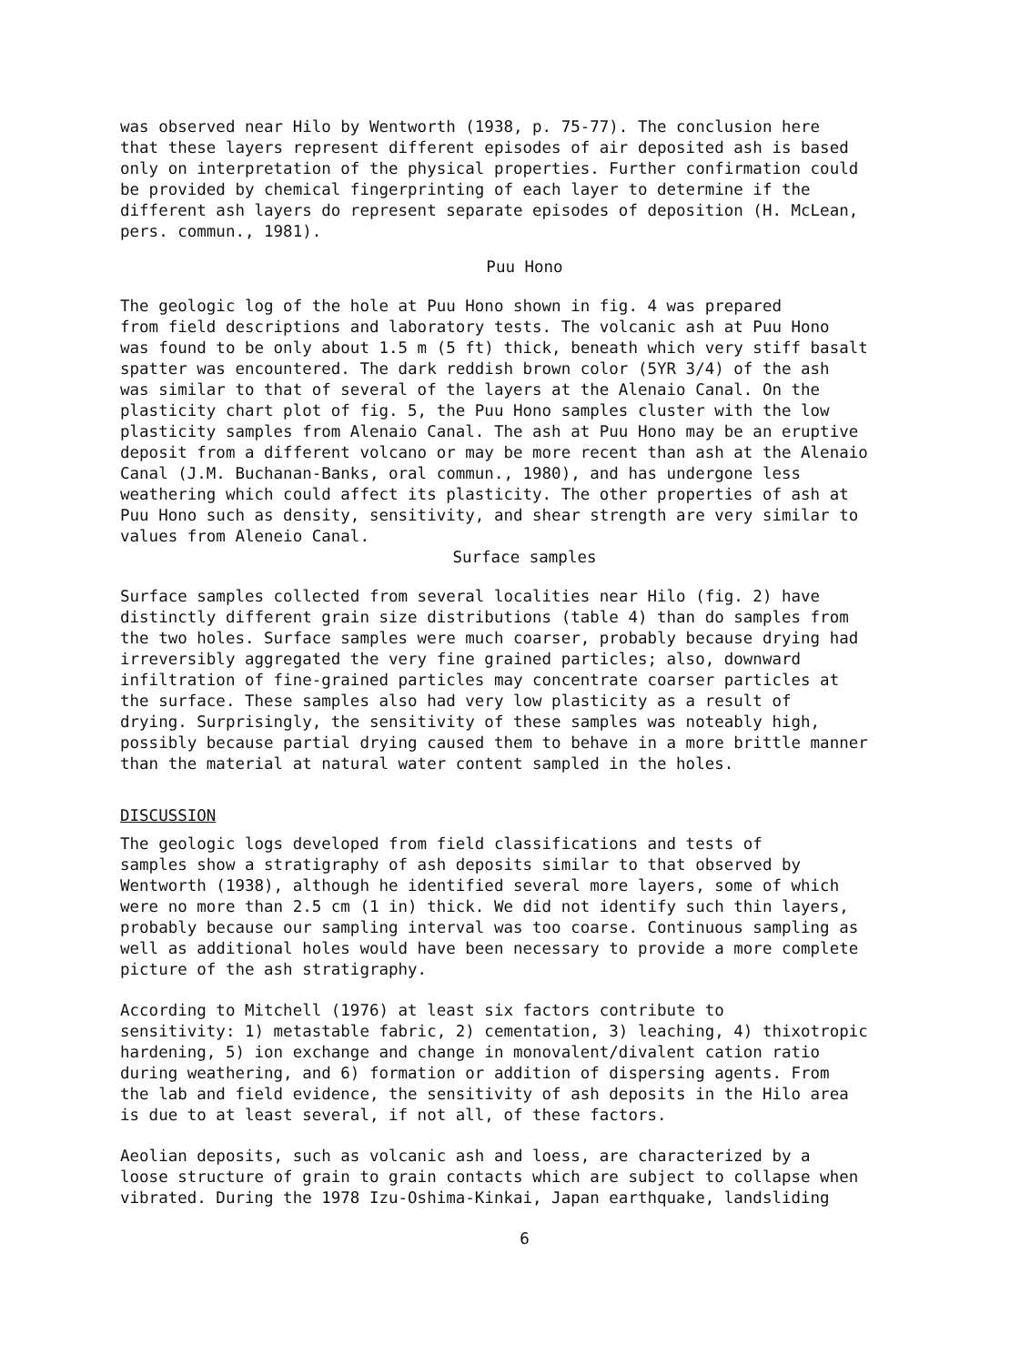was observed near Hilo by Wentworth (1938, p. 75-77). The conclusion here that these layers represent different episodes of air deposited ash is based only on interpretation of the physical properties. Further confirmation could be provided by chemical fingerprinting of each layer to determine if the different ash layers do represent separate episodes of deposition (H. McLean, pers. commun., 1981).
Puu Hono
The geologic log of the hole at Puu Hono shown in fig. 4 was prepared from field descriptions and laboratory tests. The volcanic ash at Puu Hono was found to be only about 1.5 m (5 ft) thick, beneath which very stiff basalt spatter was encountered. The dark reddish brown color (5YR 3/4) of the ash was similar to that of several of the layers at the Alenaio Canal. On the plasticity chart plot of fig. 5, the Puu Hono samples cluster with the low plasticity samples from Alenaio Canal. The ash at Puu Hono may be an eruptive deposit from a different volcano or may be more recent than ash at the Alenaio Canal (J.M. Buchanan-Banks, oral commun., 1980), and has undergone less weathering which could affect its plasticity. The other properties of ash at Puu Hono such as density, sensitivity, and shear strength are very similar to values from Aleneio Canal.
Surface samples
Surface samples collected from several localities near Hilo (fig. 2) have distinctly different grain size distributions (table 4) than do samples from the two holes. Surface samples were much coarser, probably because drying had irreversibly aggregated the very fine grained particles; also, downward infiltration of fine-grained particles may concentrate coarser particles at the surface. These samples also had very low plasticity as a result of drying. Surprisingly, the sensitivity of these samples was noteably high, possibly because partial drying caused them to behave in a more brittle manner than the material at natural water content sampled in the holes.
DISCUSSION
The geologic logs developed from field classifications and tests of samples show a stratigraphy of ash deposits similar to that observed by Wentworth (1938), although he identified several more layers, some of which were no more than 2.5 cm (1 in) thick. We did not identify such thin layers, probably because our sampling interval was too coarse. Continuous sampling as well as additional holes would have been necessary to provide a more complete picture of the ash stratigraphy.
According to Mitchell (1976) at least six factors contribute to sensitivity: 1) metastable fabric, 2) cementation, 3) leaching, 4) thixotropic hardening, 5) ion exchange and change in monovalent/divalent cation ratio during weathering, and 6) formation or addition of dispersing agents. From the lab and field evidence, the sensitivity of ash deposits in the Hilo area is due to at least several, if not all, of these factors.
Aeolian deposits, such as volcanic ash and loess, are characterized by a loose structure of grain to grain contacts which are subject to collapse when vibrated. During the 1978 Izu-Oshima-Kinkai, Japan earthquake, landsliding
6